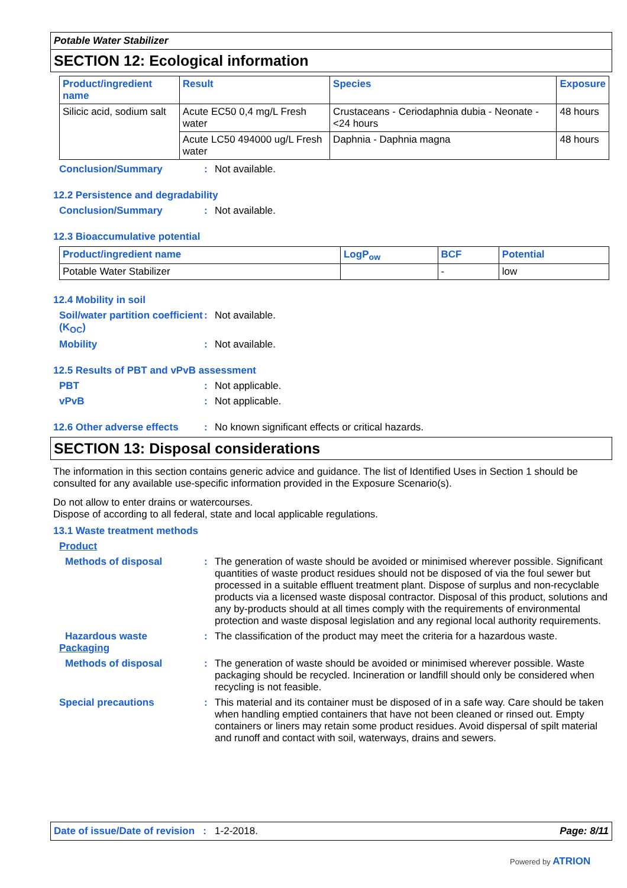Potable Water Stabilizer
SECTION 12: Ecological information
| Product/ingredient name | Result | Species | Exposure |
| --- | --- | --- | --- |
| Silicic acid, sodium salt | Acute EC50 0,4 mg/L Fresh water | Crustaceans - Ceriodaphnia dubia - Neonate - <24 hours | 48 hours |
| | Acute LC50 494000 ug/L Fresh water | Daphnia - Daphnia magna | 48 hours |
Conclusion/Summary: Not available.
12.2 Persistence and degradability
Conclusion/Summary: Not available.
12.3 Bioaccumulative potential
| Product/ingredient name | LogP<sub>ow</sub> | BCF | Potential |
| --- | --- | --- | --- |
| Potable Water Stabilizer | | - | low |
12.4 Mobility in soil
Soil/water partition coefficient (K<sub>OC</sub>): Not available.
Mobility: Not available.
12.5 Results of PBT and vPvB assessment
PBT: Not applicable.
vPvB: Not applicable.
12.6 Other adverse effects: No known significant effects or critical hazards.
SECTION 13: Disposal considerations
The information in this section contains generic advice and guidance. The list of Identified Uses in Section 1 should be consulted for any available use-specific information provided in the Exposure Scenario(s).
Do not allow to enter drains or watercourses.
Dispose of according to all federal, state and local applicable regulations.
13.1 Waste treatment methods
Product
Methods of disposal: The generation of waste should be avoided or minimised wherever possible. Significant quantities of waste product residues should not be disposed of via the foul sewer but processed in a suitable effluent treatment plant. Dispose of surplus and non-recyclable products via a licensed waste disposal contractor. Disposal of this product, solutions and any by-products should at all times comply with the requirements of environmental protection and waste disposal legislation and any regional local authority requirements.
Hazardous waste: The classification of the product may meet the criteria for a hazardous waste.
Packaging
Methods of disposal: The generation of waste should be avoided or minimised wherever possible. Waste packaging should be recycled. Incineration or landfill should only be considered when recycling is not feasible.
Special precautions: This material and its container must be disposed of in a safe way. Care should be taken when handling emptied containers that have not been cleaned or rinsed out. Empty containers or liners may retain some product residues. Avoid dispersal of spilt material and runoff and contact with soil, waterways, drains and sewers.
Date of issue/Date of revision : 1-2-2018. Page: 8/11
Powered by ATRION